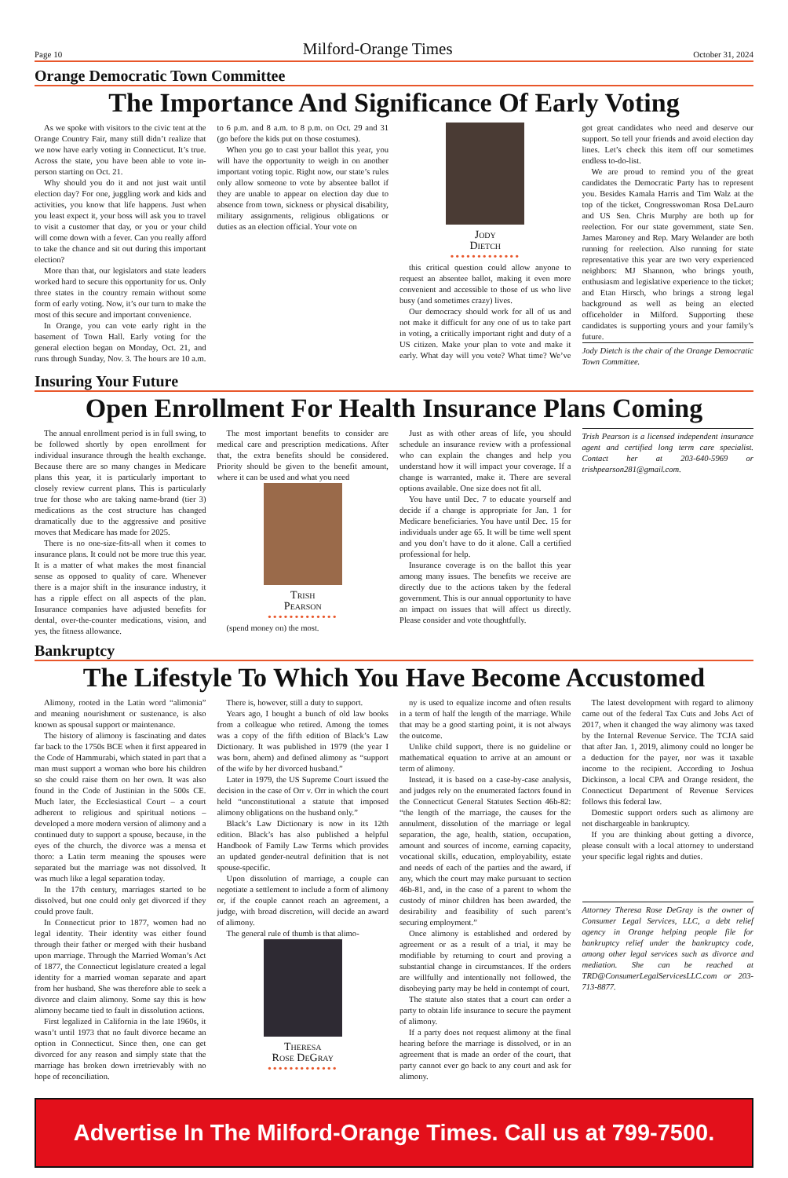Page 10 Milford-Orange Times October 31, 2024
Orange Democratic Town Committee
The Importance And Significance Of Early Voting
As we spoke with visitors to the civic tent at the Orange Country Fair, many still didn’t realize that we now have early voting in Connecticut. It’s true. Across the state, you have been able to vote in-person starting on Oct. 21.
Why should you do it and not just wait until election day? For one, juggling work and kids and activities, you know that life happens. Just when you least expect it, your boss will ask you to travel to visit a customer that day, or you or your child will come down with a fever. Can you really afford to take the chance and sit out during this important election?
More than that, our legislators and state leaders worked hard to secure this opportunity for us. Only three states in the country remain without some form of early voting. Now, it’s our turn to make the most of this secure and important convenience.
In Orange, you can vote early right in the basement of Town Hall. Early voting for the general election began on Monday, Oct. 21, and runs through Sunday, Nov. 3. The hours are 10 a.m. to 6 p.m. and 8 a.m. to 8 p.m. on Oct. 29 and 31 (go before the kids put on those costumes).
When you go to cast your ballot this year, you will have the opportunity to weigh in on another important voting topic. Right now, our state’s rules only allow someone to vote by absentee ballot if they are unable to appear on election day due to absence from town, sickness or physical disability, military assignments, religious obligations or duties as an election official. Your vote on
Jody
Dietch
•••••••••••••
this critical question could allow anyone to request an absentee ballot, making it even more convenient and accessible to those of us who live busy (and sometimes crazy) lives.
Our democracy should work for all of us and not make it difficult for any one of us to take part in voting, a critically important right and duty of a US citizen. Make your plan to vote and make it early. What day will you vote? What time? We’ve got great candidates who need and deserve our support. So tell your friends and avoid election day lines. Let’s check this item off our sometimes endless to-do-list.
We are proud to remind you of the great candidates the Democratic Party has to represent you. Besides Kamala Harris and Tim Walz at the top of the ticket, Congresswoman Rosa DeLauro and US Sen. Chris Murphy are both up for reelection. For our state government, state Sen. James Maroney and Rep. Mary Welander are both running for reelection. Also running for state representative this year are two very experienced neighbors: MJ Shannon, who brings youth, enthusiasm and legislative experience to the ticket; and Etan Hirsch, who brings a strong legal background as well as being an elected officeholder in Milford. Supporting these candidates is supporting yours and your family’s future.
Jody Dietch is the chair of the Orange Democratic Town Committee.
Insuring Your Future
Open Enrollment For Health Insurance Plans Coming
The annual enrollment period is in full swing, to be followed shortly by open enrollment for individual insurance through the health exchange. Because there are so many changes in Medicare plans this year, it is particularly important to closely review current plans. This is particularly true for those who are taking name-brand (tier 3) medications as the cost structure has changed dramatically due to the aggressive and positive moves that Medicare has made for 2025.
There is no one-size-fits-all when it comes to insurance plans. It could not be more true this year. It is a matter of what makes the most financial sense as opposed to quality of care. Whenever there is a major shift in the insurance industry, it has a ripple effect on all aspects of the plan. Insurance companies have adjusted benefits for dental, over-the-counter medications, vision, and yes, the fitness allowance.
The most important benefits to consider are medical care and prescription medications. After that, the extra benefits should be considered. Priority should be given to the benefit amount, where it can be used and what you need
Trish
Pearson
•••••••••••••
(spend money on) the most.
Just as with other areas of life, you should schedule an insurance review with a professional who can explain the changes and help you understand how it will impact your coverage. If a change is warranted, make it. There are several options available. One size does not fit all.
You have until Dec. 7 to educate yourself and decide if a change is appropriate for Jan. 1 for Medicare beneficiaries. You have until Dec. 15 for individuals under age 65. It will be time well spent and you don’t have to do it alone. Call a certified professional for help.
Insurance coverage is on the ballot this year among many issues. The benefits we receive are directly due to the actions taken by the federal government. This is our annual opportunity to have an impact on issues that will affect us directly. Please consider and vote thoughtfully.
Trish Pearson is a licensed independent insurance agent and certified long term care specialist. Contact her at 203-640-5969 or trishpearson281@gmail.com.
Bankruptcy
The Lifestyle To Which You Have Become Accustomed
Alimony, rooted in the Latin word “alimonia” and meaning nourishment or sustenance, is also known as spousal support or maintenance.
The history of alimony is fascinating and dates far back to the 1750s BCE when it first appeared in the Code of Hammurabi, which stated in part that a man must support a woman who bore his children so she could raise them on her own. It was also found in the Code of Justinian in the 500s CE. Much later, the Ecclesiastical Court – a court adherent to religious and spiritual notions – developed a more modern version of alimony and a continued duty to support a spouse, because, in the eyes of the church, the divorce was a mensa et thoro: a Latin term meaning the spouses were separated but the marriage was not dissolved. It was much like a legal separation today.
In the 17th century, marriages started to be dissolved, but one could only get divorced if they could prove fault.
In Connecticut prior to 1877, women had no legal identity. Their identity was either found through their father or merged with their husband upon marriage. Through the Married Woman’s Act of 1877, the Connecticut legislature created a legal identity for a married woman separate and apart from her husband. She was therefore able to seek a divorce and claim alimony. Some say this is how alimony became tied to fault in dissolution actions.
First legalized in California in the late 1960s, it wasn’t until 1973 that no fault divorce became an option in Connecticut. Since then, one can get divorced for any reason and simply state that the marriage has broken down irretrievably with no hope of reconciliation.
There is, however, still a duty to support.
Years ago, I bought a bunch of old law books from a colleague who retired. Among the tomes was a copy of the fifth edition of Black’s Law Dictionary. It was published in 1979 (the year I was born, ahem) and defined alimony as “support of the wife by her divorced husband.”
Later in 1979, the US Supreme Court issued the decision in the case of Orr v. Orr in which the court held “unconstitutional a statute that imposed alimony obligations on the husband only.”
Black’s Law Dictionary is now in its 12th edition. Black’s has also published a helpful Handbook of Family Law Terms which provides an updated gender-neutral definition that is not spouse-specific.
Upon dissolution of marriage, a couple can negotiate a settlement to include a form of alimony or, if the couple cannot reach an agreement, a judge, with broad discretion, will decide an award of alimony.
The general rule of thumb is that alimo-
Theresa
Rose DeGray
•••••••••••••
ny is used to equalize income and often results in a term of half the length of the marriage. While that may be a good starting point, it is not always the outcome.
Unlike child support, there is no guideline or mathematical equation to arrive at an amount or term of alimony.
Instead, it is based on a case-by-case analysis, and judges rely on the enumerated factors found in the Connecticut General Statutes Section 46b-82: “the length of the marriage, the causes for the annulment, dissolution of the marriage or legal separation, the age, health, station, occupation, amount and sources of income, earning capacity, vocational skills, education, employability, estate and needs of each of the parties and the award, if any, which the court may make pursuant to section 46b-81, and, in the case of a parent to whom the custody of minor children has been awarded, the desirability and feasibility of such parent’s securing employment.”
Once alimony is established and ordered by agreement or as a result of a trial, it may be modifiable by returning to court and proving a substantial change in circumstances. If the orders are willfully and intentionally not followed, the disobeying party may be held in contempt of court.
The statute also states that a court can order a party to obtain life insurance to secure the payment of alimony.
If a party does not request alimony at the final hearing before the marriage is dissolved, or in an agreement that is made an order of the court, that party cannot ever go back to any court and ask for alimony.
The latest development with regard to alimony came out of the federal Tax Cuts and Jobs Act of 2017, when it changed the way alimony was taxed by the Internal Revenue Service. The TCJA said that after Jan. 1, 2019, alimony could no longer be a deduction for the payer, nor was it taxable income to the recipient. According to Joshua Dickinson, a local CPA and Orange resident, the Connecticut Department of Revenue Services follows this federal law.
Domestic support orders such as alimony are not dischargeable in bankruptcy.
If you are thinking about getting a divorce, please consult with a local attorney to understand your specific legal rights and duties.
Attorney Theresa Rose DeGray is the owner of Consumer Legal Services, LLC, a debt relief agency in Orange helping people file for bankruptcy relief under the bankruptcy code, among other legal services such as divorce and mediation. She can be reached at TRD@ConsumerLegalServicesLLC.com or 203-713-8877.
Advertise In The Milford-Orange Times. Call us at 799-7500.